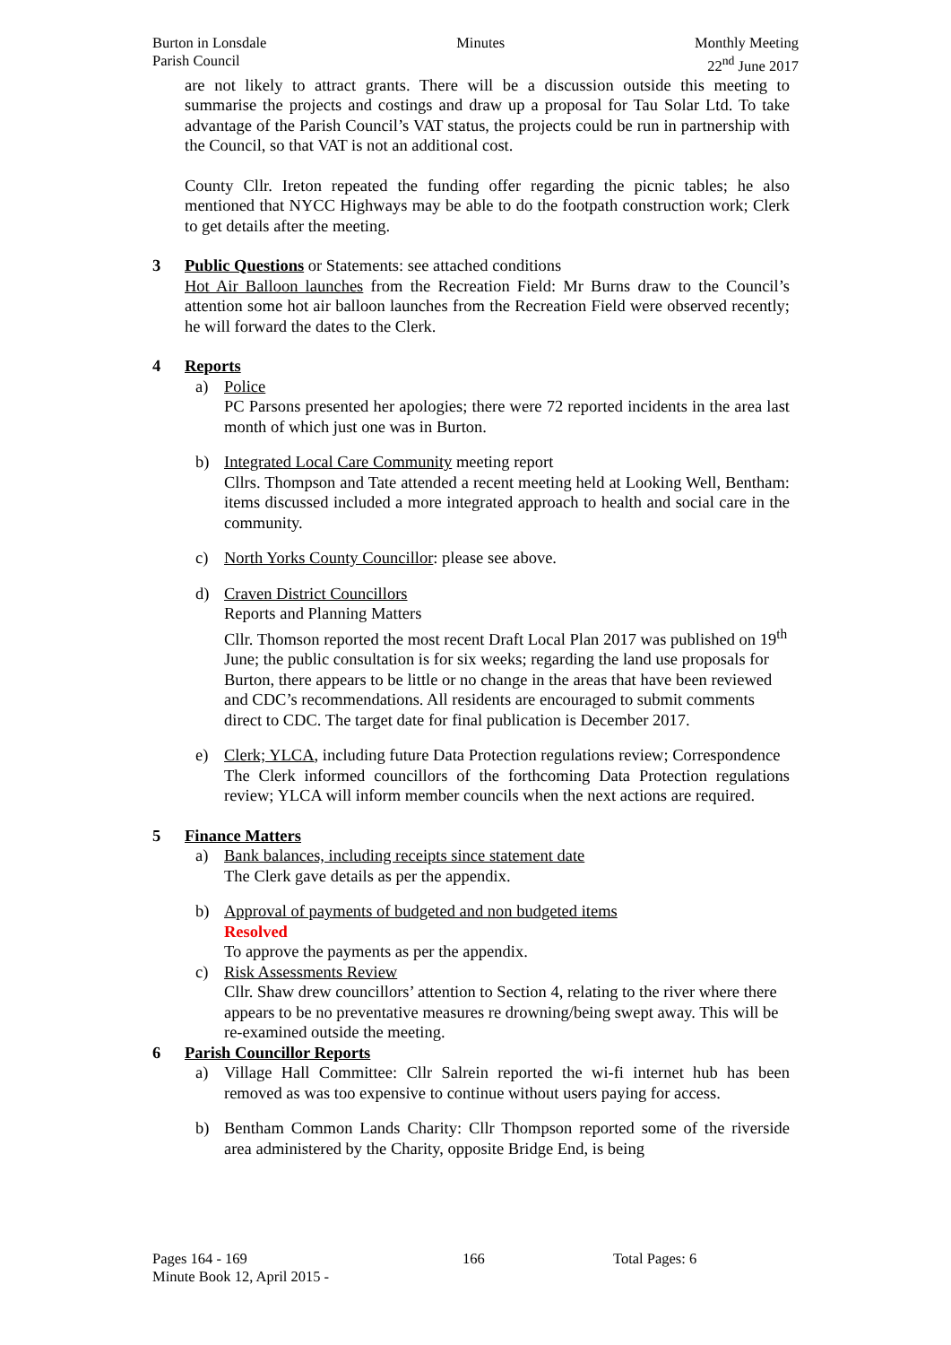Burton in Lonsdale
Parish Council
Minutes Monthly Meeting
22<sup>nd</sup> June 2017
are not likely to attract grants. There will be a discussion outside this meeting to summarise the projects and costings and draw up a proposal for Tau Solar Ltd. To take advantage of the Parish Council’s VAT status, the projects could be run in partnership with the Council, so that VAT is not an additional cost.
County Cllr. Ireton repeated the funding offer regarding the picnic tables; he also mentioned that NYCC Highways may be able to do the footpath construction work; Clerk to get details after the meeting.
3 Public Questions or Statements: see attached conditions
Hot Air Balloon launches from the Recreation Field: Mr Burns draw to the Council’s attention some hot air balloon launches from the Recreation Field were observed recently; he will forward the dates to the Clerk.
4 Reports
a) Police
PC Parsons presented her apologies; there were 72 reported incidents in the area last month of which just one was in Burton.
b) Integrated Local Care Community meeting report
Cllrs. Thompson and Tate attended a recent meeting held at Looking Well, Bentham: items discussed included a more integrated approach to health and social care in the community.
c) North Yorks County Councillor: please see above.
d) Craven District Councillors
Reports and Planning Matters
Cllr. Thomson reported the most recent Draft Local Plan 2017 was published on 19<sup>th</sup> June; the public consultation is for six weeks; regarding the land use proposals for Burton, there appears to be little or no change in the areas that have been reviewed and CDC’s recommendations. All residents are encouraged to submit comments direct to CDC. The target date for final publication is December 2017.
e) Clerk; YLCA, including future Data Protection regulations review; Correspondence
The Clerk informed councillors of the forthcoming Data Protection regulations review; YLCA will inform member councils when the next actions are required.
5 Finance Matters
a) Bank balances, including receipts since statement date
The Clerk gave details as per the appendix.
b) Approval of payments of budgeted and non budgeted items
Resolved
To approve the payments as per the appendix.
c) Risk Assessments Review
Cllr. Shaw drew councillors’ attention to Section 4, relating to the river where there appears to be no preventative measures re drowning/being swept away. This will be re-examined outside the meeting.
6 Parish Councillor Reports
a) Village Hall Committee: Cllr Salrein reported the wi-fi internet hub has been removed as was too expensive to continue without users paying for access.
b) Bentham Common Lands Charity: Cllr Thompson reported some of the riverside area administered by the Charity, opposite Bridge End, is being
Pages 164 - 169 166 Total Pages: 6
Minute Book 12, April 2015 -